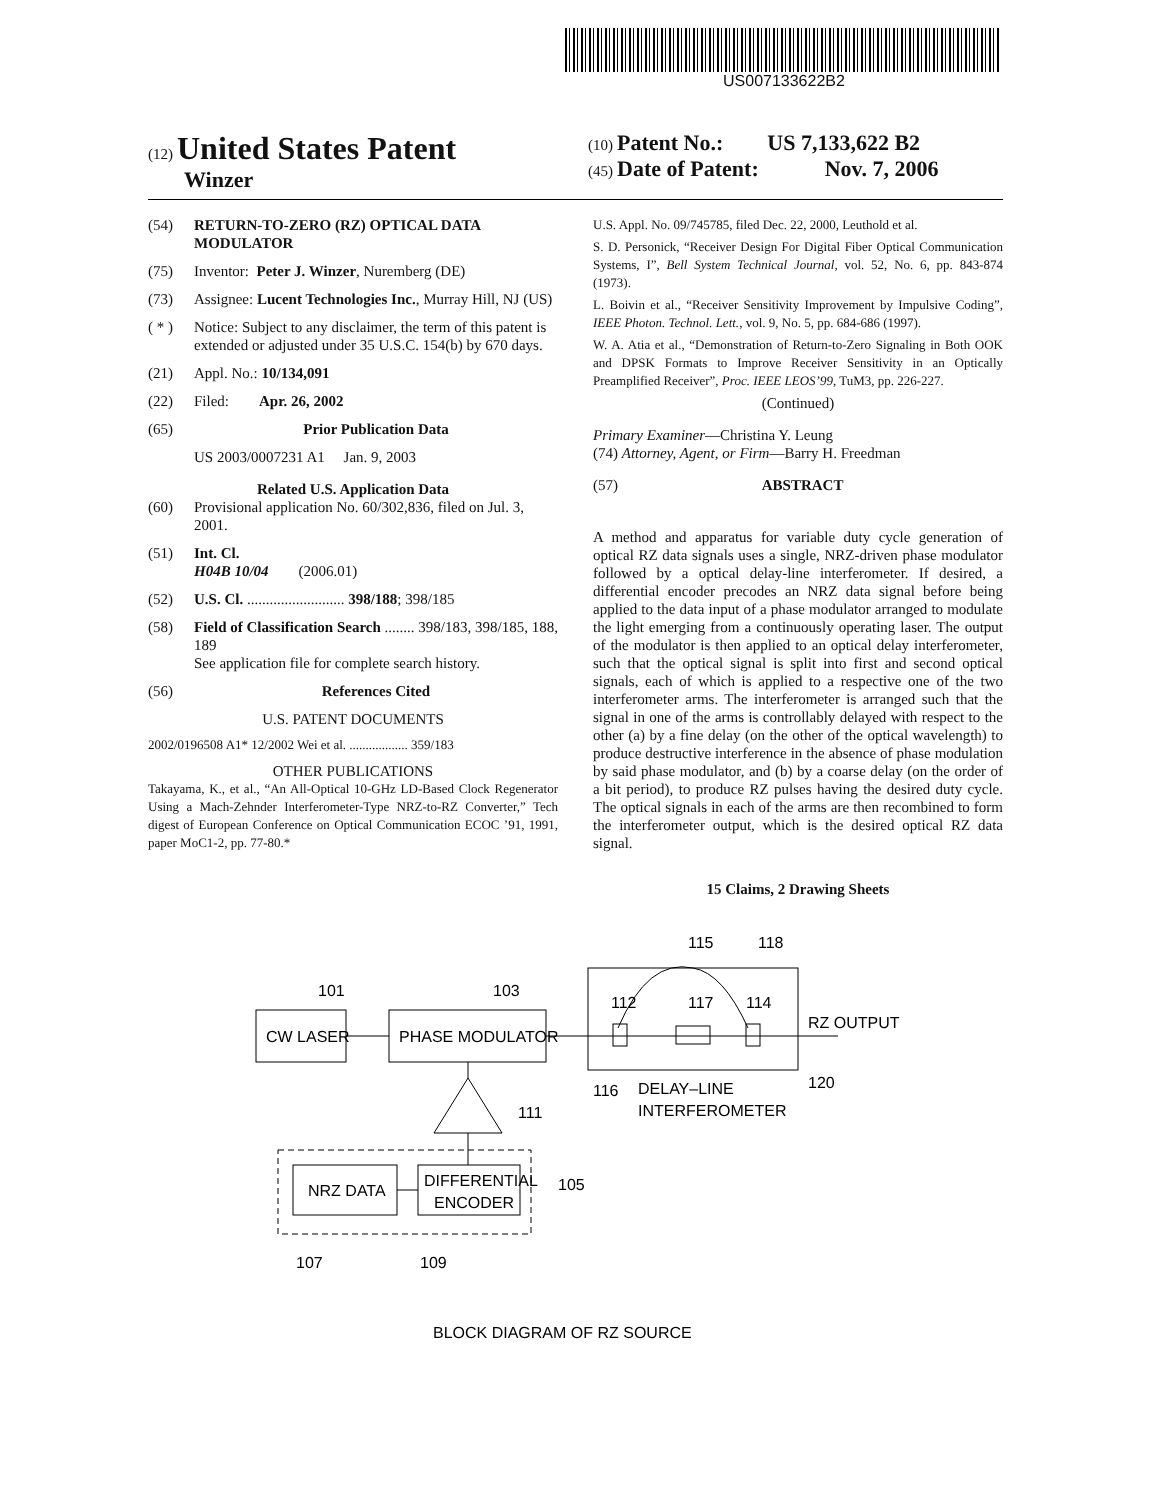US007133622B2
(12) United States Patent
Winzer
(10) Patent No.: US 7,133,622 B2
(45) Date of Patent: Nov. 7, 2006
(54) RETURN-TO-ZERO (RZ) OPTICAL DATA MODULATOR
(75) Inventor: Peter J. Winzer, Nuremberg (DE)
(73) Assignee: Lucent Technologies Inc., Murray Hill, NJ (US)
( * ) Notice: Subject to any disclaimer, the term of this patent is extended or adjusted under 35 U.S.C. 154(b) by 670 days.
(21) Appl. No.: 10/134,091
(22) Filed: Apr. 26, 2002
(65) Prior Publication Data
US 2003/0007231 A1 Jan. 9, 2003
Related U.S. Application Data
(60) Provisional application No. 60/302,836, filed on Jul. 3, 2001.
(51) Int. Cl.
H04B 10/04 (2006.01)
(52) U.S. Cl. .......................... 398/188; 398/185
(58) Field of Classification Search ........ 398/183, 398/185, 188, 189
See application file for complete search history.
(56) References Cited
U.S. PATENT DOCUMENTS
2002/0196508 A1* 12/2002 Wei et al. .................. 359/183
OTHER PUBLICATIONS
Takayama, K., et al., “An All-Optical 10-GHz LD-Based Clock Regenerator Using a Mach-Zehnder Interferometer-Type NRZ-to-RZ Converter,” Tech digest of European Conference on Optical Communication ECOC ’91, 1991, paper MoC1-2, pp. 77-80.*
U.S. Appl. No. 09/745785, filed Dec. 22, 2000, Leuthold et al.
S. D. Personick, “Receiver Design For Digital Fiber Optical Communication Systems, I”, Bell System Technical Journal, vol. 52, No. 6, pp. 843-874 (1973).
L. Boivin et al., “Receiver Sensitivity Improvement by Impulsive Coding”, IEEE Photon. Technol. Lett., vol. 9, No. 5, pp. 684-686 (1997).
W. A. Atia et al., “Demonstration of Return-to-Zero Signaling in Both OOK and DPSK Formats to Improve Receiver Sensitivity in an Optically Preamplified Receiver”, Proc. IEEE LEOS’99, TuM3, pp. 226-227.
(Continued)
Primary Examiner—Christina Y. Leung
(74) Attorney, Agent, or Firm—Barry H. Freedman
(57) ABSTRACT
A method and apparatus for variable duty cycle generation of optical RZ data signals uses a single, NRZ-driven phase modulator followed by a optical delay-line interferometer. If desired, a differential encoder precodes an NRZ data signal before being applied to the data input of a phase modulator arranged to modulate the light emerging from a continuously operating laser. The output of the modulator is then applied to an optical delay interferometer, such that the optical signal is split into first and second optical signals, each of which is applied to a respective one of the two interferometer arms. The interferometer is arranged such that the signal in one of the arms is controllably delayed with respect to the other (a) by a fine delay (on the other of the optical wavelength) to produce destructive interference in the absence of phase modulation by said phase modulator, and (b) by a coarse delay (on the order of a bit period), to produce RZ pulses having the desired duty cycle. The optical signals in each of the arms are then recombined to form the interferometer output, which is the desired optical RZ data signal.
15 Claims, 2 Drawing Sheets
CW LASER
PHASE MODULATOR
112
117
114
115
118
RZ OUTPUT
120
116
DELAY–LINE
INTERFEROMETER
101
103
111
NRZ DATA
DIFFERENTIAL
ENCODER
105
107
109
BLOCK DIAGRAM OF RZ SOURCE